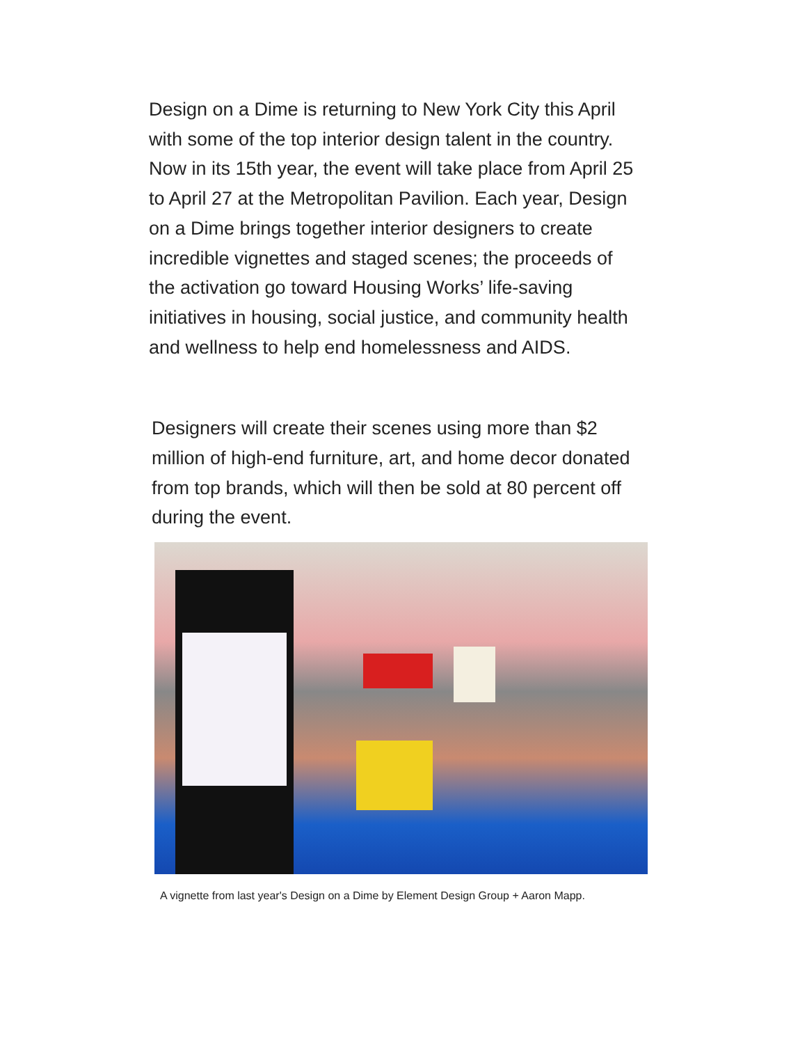Design on a Dime is returning to New York City this April with some of the top interior design talent in the country. Now in its 15th year, the event will take place from April 25 to April 27 at the Metropolitan Pavilion. Each year, Design on a Dime brings together interior designers to create incredible vignettes and staged scenes; the proceeds of the activation go toward Housing Works’ life-saving initiatives in housing, social justice, and community health and wellness to help end homelessness and AIDS.
Designers will create their scenes using more than $2 million of high-end furniture, art, and home decor donated from top brands, which will then be sold at 80 percent off during the event.
A vignette from last year's Design on a Dime by Element Design Group + Aaron Mapp.